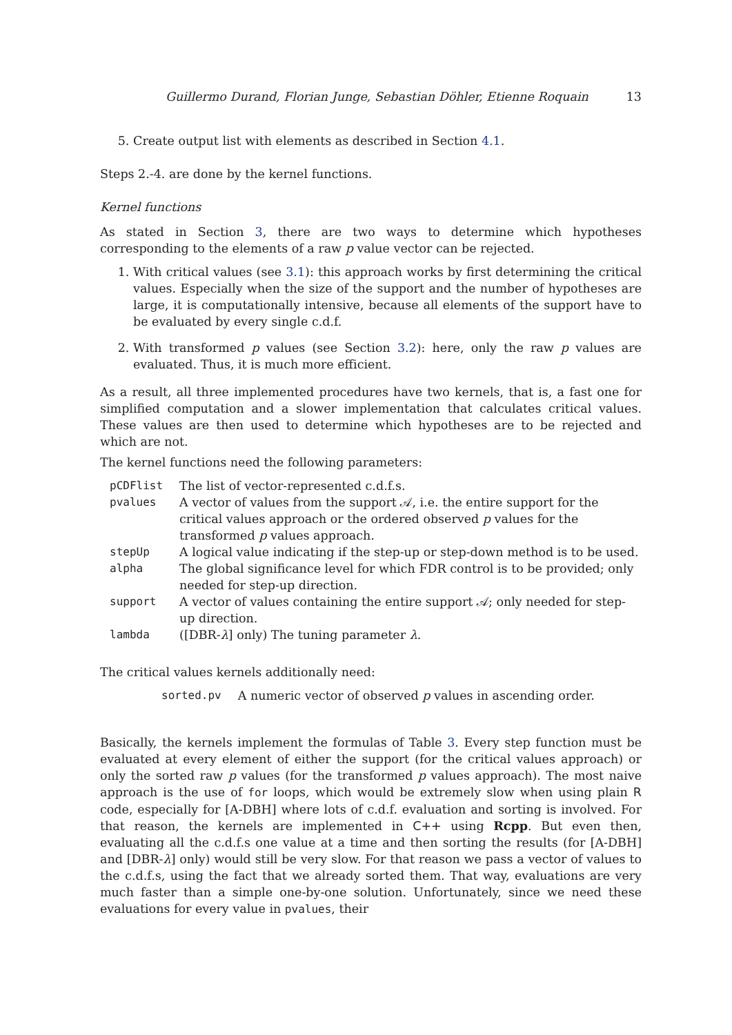Guillermo Durand, Florian Junge, Sebastian Döhler, Etienne Roquain 13
5. Create output list with elements as described in Section 4.1.
Steps 2.-4. are done by the kernel functions.
Kernel functions
As stated in Section 3, there are two ways to determine which hypotheses corresponding to the elements of a raw p value vector can be rejected.
1. With critical values (see 3.1): this approach works by first determining the critical values. Especially when the size of the support and the number of hypotheses are large, it is computationally intensive, because all elements of the support have to be evaluated by every single c.d.f.
2. With transformed p values (see Section 3.2): here, only the raw p values are evaluated. Thus, it is much more efficient.
As a result, all three implemented procedures have two kernels, that is, a fast one for simplified computation and a slower implementation that calculates critical values. These values are then used to determine which hypotheses are to be rejected and which are not.
The kernel functions need the following parameters:
| pCDFlist | The list of vector-represented c.d.f.s. |
| pvalues | A vector of values from the support 𝒜, i.e. the entire support for the critical values approach or the ordered observed p values for the transformed p values approach. |
| stepUp | A logical value indicating if the step-up or step-down method is to be used. |
| alpha | The global significance level for which FDR control is to be provided; only needed for step-up direction. |
| support | A vector of values containing the entire support 𝒜; only needed for step-up direction. |
| lambda | ([DBR- λ ] only) The tuning parameter λ . |
The critical values kernels additionally need:
| sorted.pv | A numeric vector of observed p values in ascending order. |
Basically, the kernels implement the formulas of Table 3. Every step function must be evaluated at every element of either the support (for the critical values approach) or only the sorted raw p values (for the transformed p values approach). The most naive approach is the use of for loops, which would be extremely slow when using plain R code, especially for [A-DBH] where lots of c.d.f. evaluation and sorting is involved. For that reason, the kernels are implemented in C++ using Rcpp. But even then, evaluating all the c.d.f.s one value at a time and then sorting the results (for [A-DBH] and [DBR-λ] only) would still be very slow. For that reason we pass a vector of values to the c.d.f.s, using the fact that we already sorted them. That way, evaluations are very much faster than a simple one-by-one solution. Unfortunately, since we need these evaluations for every value in pvalues, their